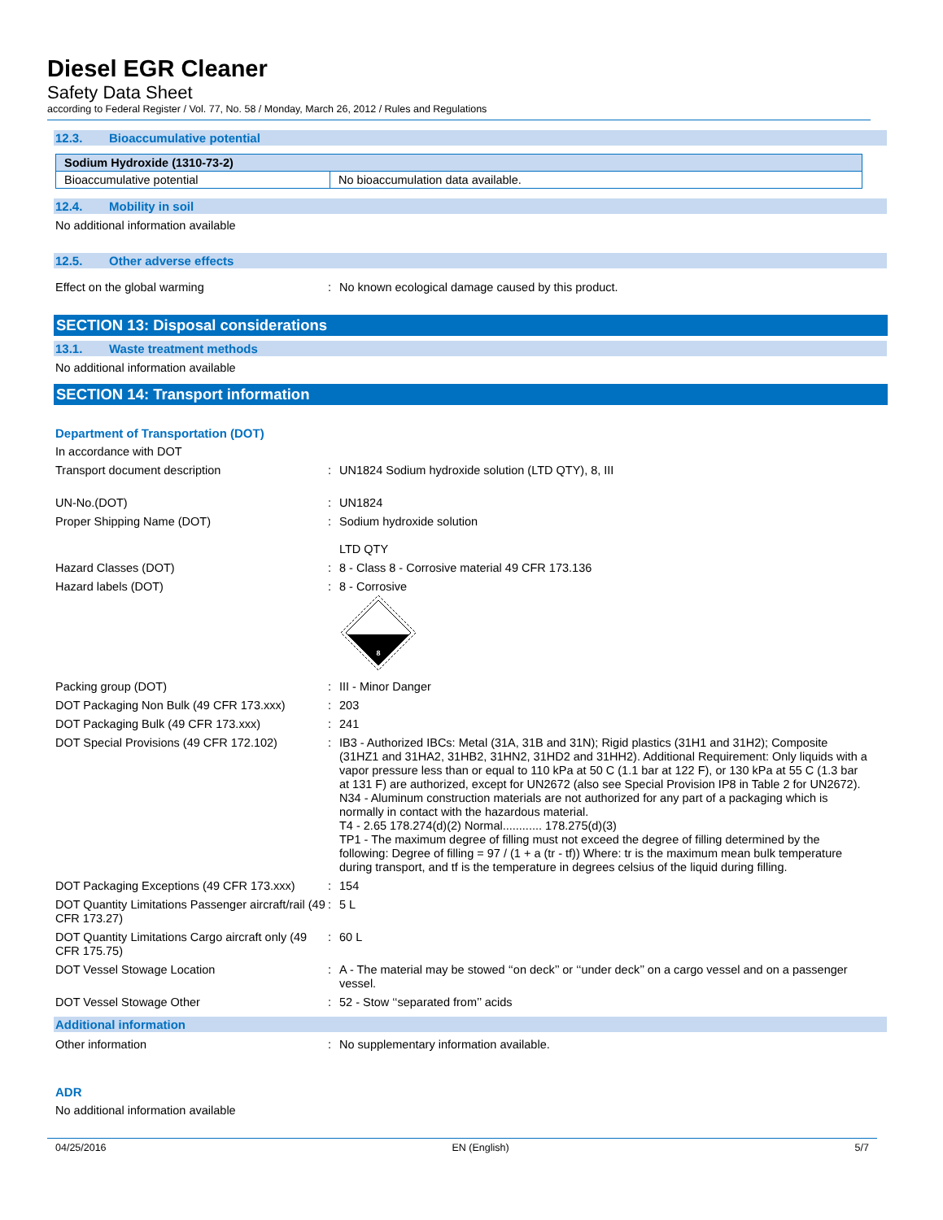Diesel EGR Cleaner
Safety Data Sheet
according to Federal Register / Vol. 77, No. 58 / Monday, March 26, 2012 / Rules and Regulations
12.3. Bioaccumulative potential
| Sodium Hydroxide (1310-73-2) | |
| Bioaccumulative potential | No bioaccumulation data available. |
12.4. Mobility in soil
No additional information available
12.5. Other adverse effects
| Effect on the global warming | : | No known ecological damage caused by this product. |
SECTION 13: Disposal considerations
13.1. Waste treatment methods
No additional information available
SECTION 14: Transport information
Department of Transportation (DOT)
In accordance with DOT
| Transport document description | : | UN1824 Sodium hydroxide solution (LTD QTY), 8, III |
| UN-No.(DOT) | : | UN1824 |
| Proper Shipping Name (DOT) | : | Sodium hydroxide solution LTD QTY |
| Hazard Classes (DOT) | : | 8 - Class 8 - Corrosive material 49 CFR 173.136 |
| Hazard labels (DOT) | : | 8 - Corrosive 8 |
| Packing group (DOT) | : | III - Minor Danger |
| DOT Packaging Non Bulk (49 CFR 173.xxx) | : | 203 |
| DOT Packaging Bulk (49 CFR 173.xxx) | : | 241 |
| DOT Special Provisions (49 CFR 172.102) | : | IB3 - Authorized IBCs: Metal (31A, 31B and 31N); Rigid plastics (31H1 and 31H2); Composite (31HZ1 and 31HA2, 31HB2, 31HN2, 31HD2 and 31HH2). Additional Requirement: Only liquids with a vapor pressure less than or equal to 110 kPa at 50 C (1.1 bar at 122 F), or 130 kPa at 55 C (1.3 bar at 131 F) are authorized, except for UN2672 (also see Special Provision IP8 in Table 2 for UN2672). N34 - Aluminum construction materials are not authorized for any part of a packaging which is normally in contact with the hazardous material. T4 - 2.65 178.274(d)(2) Normal............ 178.275(d)(3) TP1 - The maximum degree of filling must not exceed the degree of filling determined by the following: Degree of filling = 97 / (1 + a (tr - tf)) Where: tr is the maximum mean bulk temperature during transport, and tf is the temperature in degrees celsius of the liquid during filling. |
| DOT Packaging Exceptions (49 CFR 173.xxx) | : | 154 |
| DOT Quantity Limitations Passenger aircraft/rail (49 CFR 173.27) | : | 5 L |
| DOT Quantity Limitations Cargo aircraft only (49 CFR 175.75) | : | 60 L |
| DOT Vessel Stowage Location | : | A - The material may be stowed ‘‘on deck’’ or ‘‘under deck’’ on a cargo vessel and on a passenger vessel. |
| DOT Vessel Stowage Other | : | 52 - Stow ‘‘separated from’’ acids |
Additional information
| Other information | : | No supplementary information available. |
ADR
No additional information available
04/25/2016 EN (English) 5/7